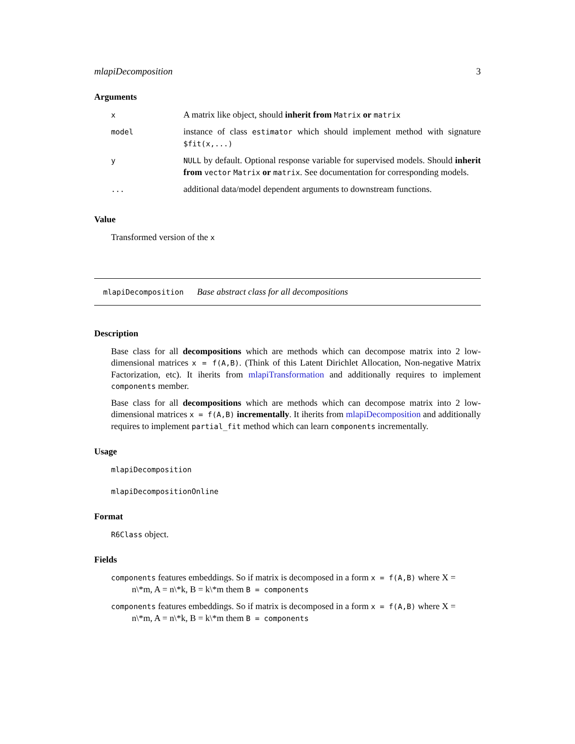mlapiDecomposition 3
Arguments
| x | A matrix like object, should inherit from Matrix or matrix |
| model | instance of class estimator which should implement method with signature $fit(x,...) |
| y | NULL by default. Optional response variable for supervised models. Should inherit from vector Matrix or matrix . See documentation for corresponding models. |
| ... | additional data/model dependent arguments to downstream functions. |
Value
Transformed version of the x
mlapiDecomposition Base abstract class for all decompositions
Description
Base class for all decompositions which are methods which can decompose matrix into 2 low-dimensional matrices x = f(A,B). (Think of this Latent Dirichlet Allocation, Non-negative Matrix Factorization, etc). It iherits from mlapiTransformation and additionally requires to implement components member.
Base class for all decompositions which are methods which can decompose matrix into 2 low-dimensional matrices x = f(A,B) incrementally. It iherits from mlapiDecomposition and additionally requires to implement partial_fit method which can learn components incrementally.
Usage
mlapiDecomposition
mlapiDecompositionOnline
Format
R6Class object.
Fields
components features embeddings. So if matrix is decomposed in a form x = f(A,B) where X =
n\*m, A = n\*k, B = k\*m them B = components
components features embeddings. So if matrix is decomposed in a form x = f(A,B) where X =
n\*m, A = n\*k, B = k\*m them B = components